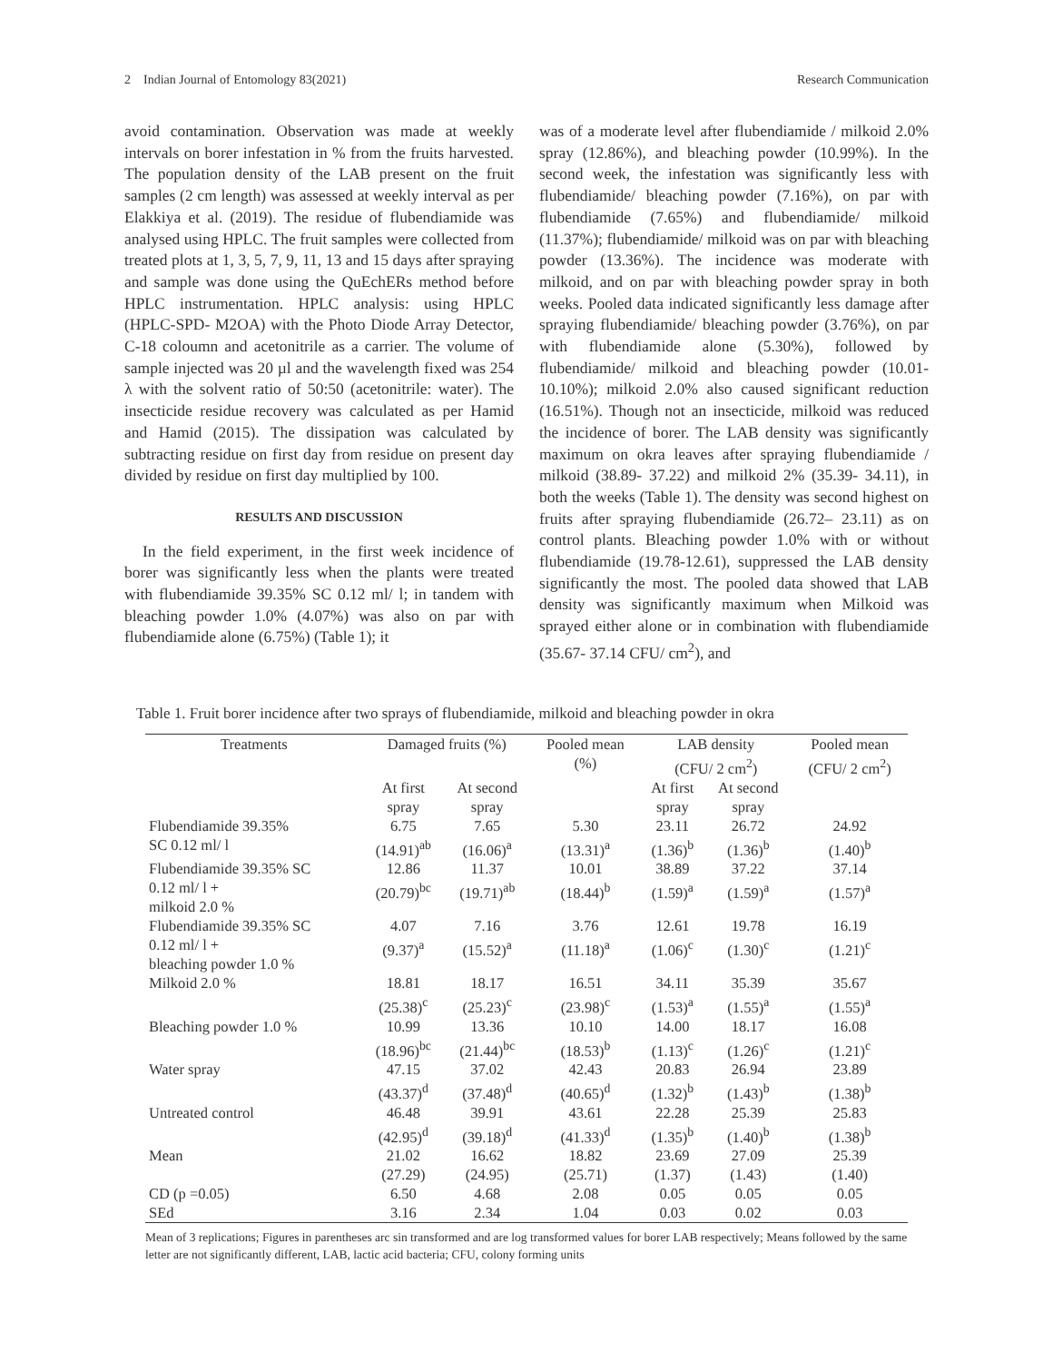2 Indian Journal of Entomology 83(2021) Research Communication
avoid contamination. Observation was made at weekly intervals on borer infestation in % from the fruits harvested. The population density of the LAB present on the fruit samples (2 cm length) was assessed at weekly interval as per Elakkiya et al. (2019). The residue of flubendiamide was analysed using HPLC. The fruit samples were collected from treated plots at 1, 3, 5, 7, 9, 11, 13 and 15 days after spraying and sample was done using the QuEchERs method before HPLC instrumentation. HPLC analysis: using HPLC (HPLC-SPD- M2OA) with the Photo Diode Array Detector, C-18 coloumn and acetonitrile as a carrier. The volume of sample injected was 20 µl and the wavelength fixed was 254 λ with the solvent ratio of 50:50 (acetonitrile: water). The insecticide residue recovery was calculated as per Hamid and Hamid (2015). The dissipation was calculated by subtracting residue on first day from residue on present day divided by residue on first day multiplied by 100.
RESULTS AND DISCUSSION
In the field experiment, in the first week incidence of borer was significantly less when the plants were treated with flubendiamide 39.35% SC 0.12 ml/ l; in tandem with bleaching powder 1.0% (4.07%) was also on par with flubendiamide alone (6.75%) (Table 1); it
was of a moderate level after flubendiamide / milkoid 2.0% spray (12.86%), and bleaching powder (10.99%). In the second week, the infestation was significantly less with flubendiamide/ bleaching powder (7.16%), on par with flubendiamide (7.65%) and flubendiamide/ milkoid (11.37%); flubendiamide/ milkoid was on par with bleaching powder (13.36%). The incidence was moderate with milkoid, and on par with bleaching powder spray in both weeks. Pooled data indicated significantly less damage after spraying flubendiamide/ bleaching powder (3.76%), on par with flubendiamide alone (5.30%), followed by flubendiamide/ milkoid and bleaching powder (10.01- 10.10%); milkoid 2.0% also caused significant reduction (16.51%). Though not an insecticide, milkoid was reduced the incidence of borer. The LAB density was significantly maximum on okra leaves after spraying flubendiamide / milkoid (38.89- 37.22) and milkoid 2% (35.39- 34.11), in both the weeks (Table 1). The density was second highest on fruits after spraying flubendiamide (26.72– 23.11) as on control plants. Bleaching powder 1.0% with or without flubendiamide (19.78-12.61), suppressed the LAB density significantly the most. The pooled data showed that LAB density was significantly maximum when Milkoid was sprayed either alone or in combination with flubendiamide (35.67- 37.14 CFU/ cm<sup>2</sup>), and
Table 1. Fruit borer incidence after two sprays of flubendiamide, milkoid and bleaching powder in okra
| Treatments | Damaged fruits (%) | | Pooled mean (%) | LAB density (CFU/ 2 cm<sup>2</sup>) | | Pooled mean (CFU/ 2 cm<sup>2</sup>) |
| --- | --- | --- | --- | --- | --- | --- |
| | At first spray | At second spray | | At first spray | At second spray | |
| Flubendiamide 39.35% SC 0.12 ml/ l | 6.75 (14.91)<sup>ab</sup> | 7.65 (16.06)<sup>a</sup> | 5.30 (13.31)<sup>a</sup> | 23.11 (1.36)<sup>b</sup> | 26.72 (1.36)<sup>b</sup> | 24.92 (1.40)<sup>b</sup> |
| Flubendiamide 39.35% SC 0.12 ml/ l + milkoid 2.0 % | 12.86 (20.79)<sup>bc</sup> | 11.37 (19.71)<sup>ab</sup> | 10.01 (18.44)<sup>b</sup> | 38.89 (1.59)<sup>a</sup> | 37.22 (1.59)<sup>a</sup> | 37.14 (1.57)<sup>a</sup> |
| Flubendiamide 39.35% SC 0.12 ml/ l + bleaching powder 1.0 % | 4.07 (9.37)<sup>a</sup> | 7.16 (15.52)<sup>a</sup> | 3.76 (11.18)<sup>a</sup> | 12.61 (1.06)<sup>c</sup> | 19.78 (1.30)<sup>c</sup> | 16.19 (1.21)<sup>c</sup> |
| Milkoid 2.0 % | 18.81 (25.38)<sup>c</sup> | 18.17 (25.23)<sup>c</sup> | 16.51 (23.98)<sup>c</sup> | 34.11 (1.53)<sup>a</sup> | 35.39 (1.55)<sup>a</sup> | 35.67 (1.55)<sup>a</sup> |
| Bleaching powder 1.0 % | 10.99 (18.96)<sup>bc</sup> | 13.36 (21.44)<sup>bc</sup> | 10.10 (18.53)<sup>b</sup> | 14.00 (1.13)<sup>c</sup> | 18.17 (1.26)<sup>c</sup> | 16.08 (1.21)<sup>c</sup> |
| Water spray | 47.15 (43.37)<sup>d</sup> | 37.02 (37.48)<sup>d</sup> | 42.43 (40.65)<sup>d</sup> | 20.83 (1.32)<sup>b</sup> | 26.94 (1.43)<sup>b</sup> | 23.89 (1.38)<sup>b</sup> |
| Untreated control | 46.48 (42.95)<sup>d</sup> | 39.91 (39.18)<sup>d</sup> | 43.61 (41.33)<sup>d</sup> | 22.28 (1.35)<sup>b</sup> | 25.39 (1.40)<sup>b</sup> | 25.83 (1.38)<sup>b</sup> |
| Mean | 21.02 (27.29) | 16.62 (24.95) | 18.82 (25.71) | 23.69 (1.37) | 27.09 (1.43) | 25.39 (1.40) |
| CD (p =0.05) | 6.50 | 4.68 | 2.08 | 0.05 | 0.05 | 0.05 |
| SEd | 3.16 | 2.34 | 1.04 | 0.03 | 0.02 | 0.03 |
Mean of 3 replications; Figures in parentheses arc sin transformed and are log transformed values for borer LAB respectively; Means followed by the same letter are not significantly different, LAB, lactic acid bacteria; CFU, colony forming units